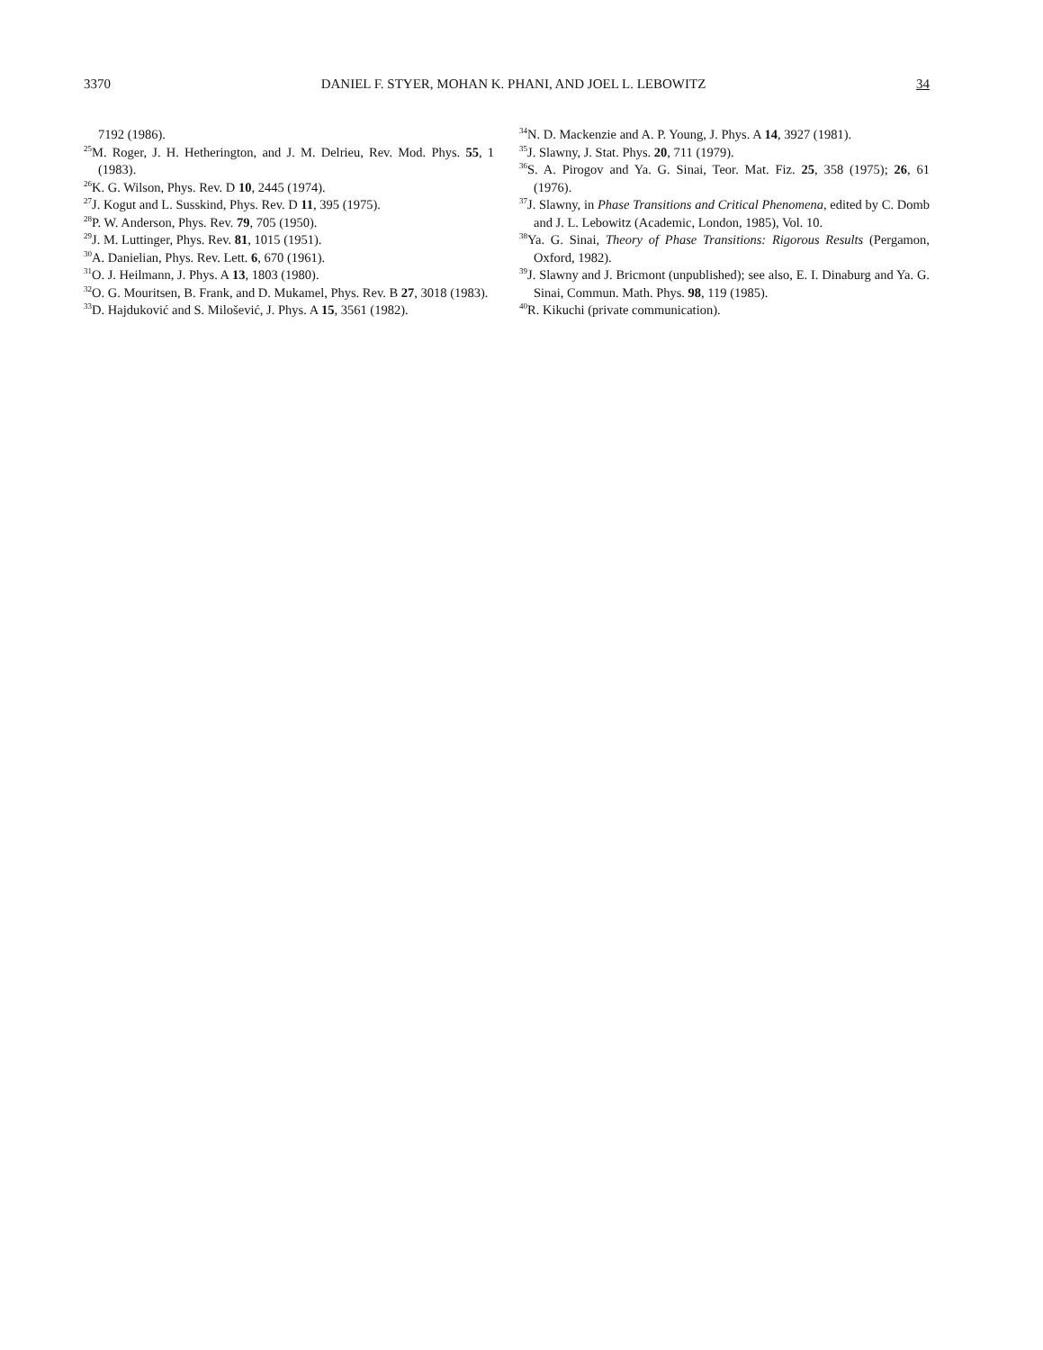3370 DANIEL F. STYER, MOHAN K. PHANI, AND JOEL L. LEBOWITZ 34
7192 (1986).
<sup>25</sup> M. Roger, J. H. Hetherington, and J. M. Delrieu, Rev. Mod. Phys. 55, 1 (1983).
<sup>26</sup>K. G. Wilson, Phys. Rev. D 10, 2445 (1974).
<sup>27</sup> J. Kogut and L. Susskind, Phys. Rev. D 11, 395 (1975).
<sup>28</sup>P. W. Anderson, Phys. Rev. 79, 705 (1950).
<sup>29</sup> J. M. Luttinger, Phys. Rev. 81, 1015 (1951).
<sup>30</sup> A. Danielian, Phys. Rev. Lett. 6, 670 (1961).
<sup>31</sup>O. J. Heilmann, J. Phys. A 13, 1803 (1980).
<sup>32</sup>O. G. Mouritsen, B. Frank, and D. Mukamel, Phys. Rev. B 27, 3018 (1983).
<sup>33</sup> D. Hajduković and S. Milošević, J. Phys. A 15, 3561 (1982).
<sup>34</sup>N. D. Mackenzie and A. P. Young, J. Phys. A 14, 3927 (1981).
<sup>35</sup> J. Slawny, J. Stat. Phys. 20, 711 (1979).
<sup>36</sup>S. A. Pirogov and Ya. G. Sinai, Teor. Mat. Fiz. 25, 358 (1975); 26, 61 (1976).
<sup>37</sup> J. Slawny, in Phase Transitions and Critical Phenomena, edited by C. Domb and J. L. Lebowitz (Academic, London, 1985), Vol. 10.
<sup>38</sup> Ya. G. Sinai, Theory of Phase Transitions: Rigorous Results (Pergamon, Oxford, 1982).
<sup>39</sup> J. Slawny and J. Bricmont (unpublished); see also, E. I. Dinaburg and Ya. G. Sinai, Commun. Math. Phys. 98, 119 (1985).
<sup>40</sup> R. Kikuchi (private communication).